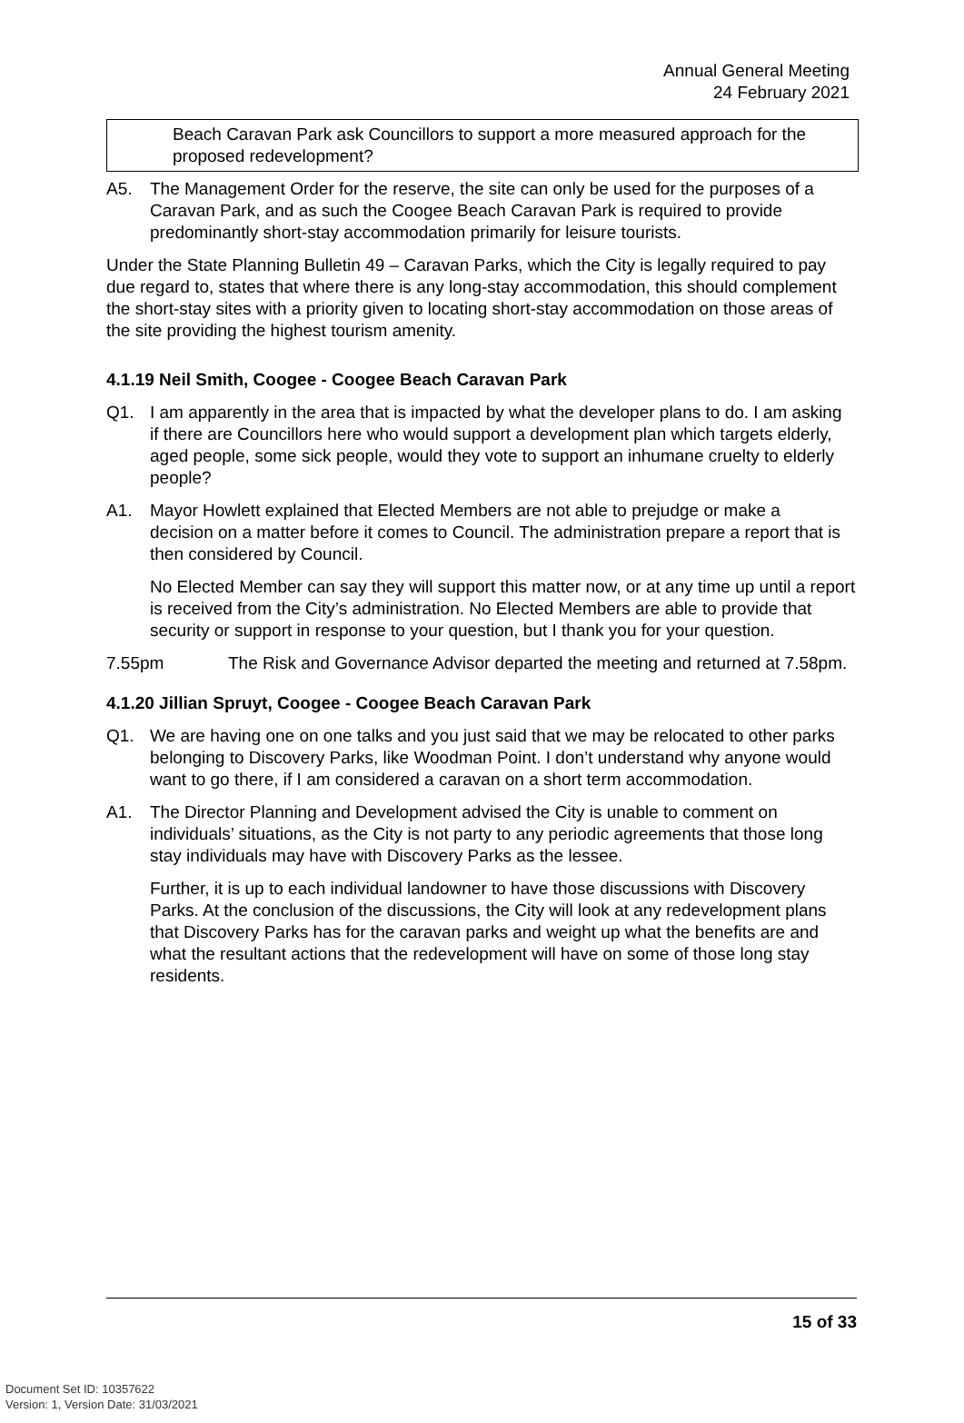Annual General Meeting
24 February 2021
Beach Caravan Park ask Councillors to support a more measured approach for the proposed redevelopment?
A5. The Management Order for the reserve, the site can only be used for the purposes of a Caravan Park, and as such the Coogee Beach Caravan Park is required to provide predominantly short-stay accommodation primarily for leisure tourists.
Under the State Planning Bulletin 49 – Caravan Parks, which the City is legally required to pay due regard to, states that where there is any long-stay accommodation, this should complement the short-stay sites with a priority given to locating short-stay accommodation on those areas of the site providing the highest tourism amenity.
4.1.19 Neil Smith, Coogee - Coogee Beach Caravan Park
Q1. I am apparently in the area that is impacted by what the developer plans to do. I am asking if there are Councillors here who would support a development plan which targets elderly, aged people, some sick people, would they vote to support an inhumane cruelty to elderly people?
A1. Mayor Howlett explained that Elected Members are not able to prejudge or make a decision on a matter before it comes to Council. The administration prepare a report that is then considered by Council.
No Elected Member can say they will support this matter now, or at any time up until a report is received from the City’s administration. No Elected Members are able to provide that security or support in response to your question, but I thank you for your question.
7.55pm The Risk and Governance Advisor departed the meeting and returned at 7.58pm.
4.1.20 Jillian Spruyt, Coogee - Coogee Beach Caravan Park
Q1. We are having one on one talks and you just said that we may be relocated to other parks belonging to Discovery Parks, like Woodman Point. I don’t understand why anyone would want to go there, if I am considered a caravan on a short term accommodation.
A1. The Director Planning and Development advised the City is unable to comment on individuals’ situations, as the City is not party to any periodic agreements that those long stay individuals may have with Discovery Parks as the lessee.
Further, it is up to each individual landowner to have those discussions with Discovery Parks. At the conclusion of the discussions, the City will look at any redevelopment plans that Discovery Parks has for the caravan parks and weight up what the benefits are and what the resultant actions that the redevelopment will have on some of those long stay residents.
15 of 33
Document Set ID: 10357622
Version: 1, Version Date: 31/03/2021